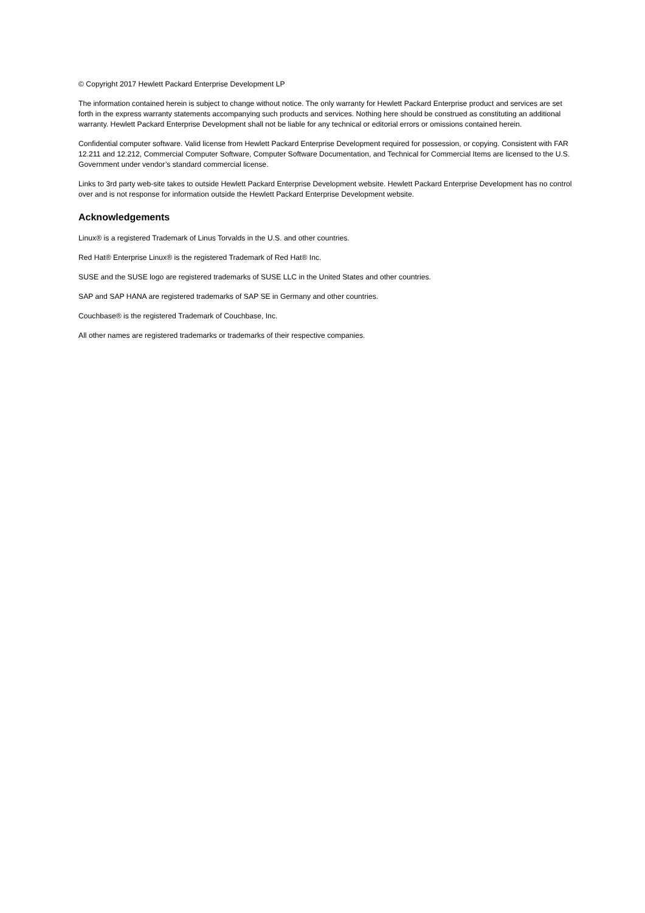© Copyright 2017 Hewlett Packard Enterprise Development LP
The information contained herein is subject to change without notice. The only warranty for Hewlett Packard Enterprise product and services are set forth in the express warranty statements accompanying such products and services. Nothing here should be construed as constituting an additional warranty. Hewlett Packard Enterprise Development shall not be liable for any technical or editorial errors or omissions contained herein.
Confidential computer software. Valid license from Hewlett Packard Enterprise Development required for possession, or copying. Consistent with FAR 12.211 and 12.212, Commercial Computer Software, Computer Software Documentation, and Technical for Commercial Items are licensed to the U.S. Government under vendor’s standard commercial license.
Links to 3rd party web-site takes to outside Hewlett Packard Enterprise Development website. Hewlett Packard Enterprise Development has no control over and is not response for information outside the Hewlett Packard Enterprise Development website.
Acknowledgements
Linux® is a registered Trademark of Linus Torvalds in the U.S. and other countries.
Red Hat® Enterprise Linux® is the registered Trademark of Red Hat® Inc.
SUSE and the SUSE logo are registered trademarks of SUSE LLC in the United States and other countries.
SAP and SAP HANA are registered trademarks of SAP SE in Germany and other countries.
Couchbase® is the registered Trademark of Couchbase, Inc.
All other names are registered trademarks or trademarks of their respective companies.